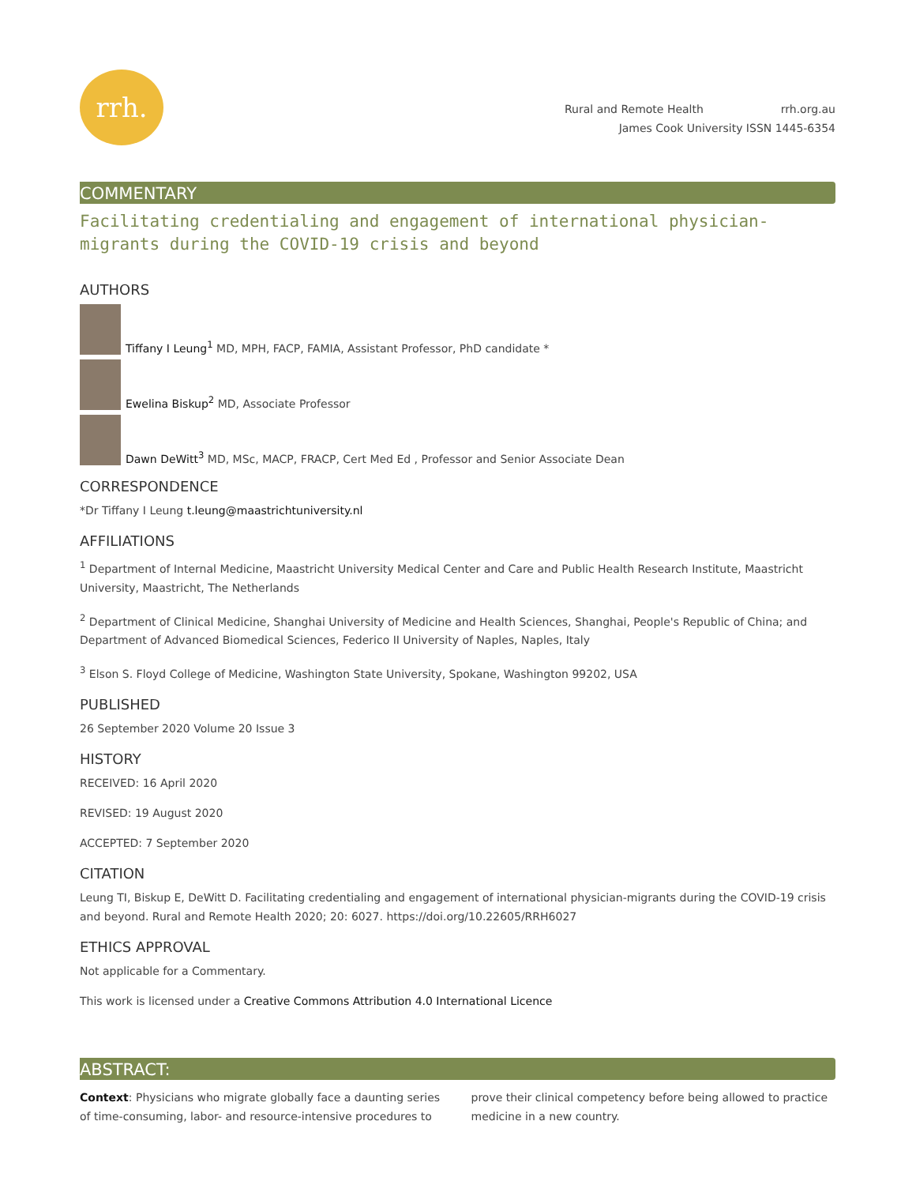rrh.
Rural and Remote Health rrh.org.au
James Cook University ISSN 1445-6354
COMMENTARY
Facilitating credentialing and engagement of international physician-migrants during the COVID-19 crisis and beyond
AUTHORS
Tiffany I Leung<sup>1</sup> MD, MPH, FACP, FAMIA, Assistant Professor, PhD candidate *
Ewelina Biskup<sup>2</sup> MD, Associate Professor
Dawn DeWitt<sup>3</sup> MD, MSc, MACP, FRACP, Cert Med Ed , Professor and Senior Associate Dean
CORRESPONDENCE
*Dr Tiffany I Leung t.leung@maastrichtuniversity.nl
AFFILIATIONS
<sup>1</sup> Department of Internal Medicine, Maastricht University Medical Center and Care and Public Health Research Institute, Maastricht University, Maastricht, The Netherlands
<sup>2</sup> Department of Clinical Medicine, Shanghai University of Medicine and Health Sciences, Shanghai, People's Republic of China; and Department of Advanced Biomedical Sciences, Federico II University of Naples, Naples, Italy
<sup>3</sup> Elson S. Floyd College of Medicine, Washington State University, Spokane, Washington 99202, USA
PUBLISHED
26 September 2020 Volume 20 Issue 3
HISTORY
RECEIVED: 16 April 2020
REVISED: 19 August 2020
ACCEPTED: 7 September 2020
CITATION
Leung TI, Biskup E, DeWitt D. Facilitating credentialing and engagement of international physician-migrants during the COVID-19 crisis and beyond. Rural and Remote Health 2020; 20: 6027. https://doi.org/10.22605/RRH6027
ETHICS APPROVAL
Not applicable for a Commentary.
This work is licensed under a Creative Commons Attribution 4.0 International Licence
ABSTRACT:
Context: Physicians who migrate globally face a daunting series of time-consuming, labor- and resource-intensive procedures to prove their clinical competency before being allowed to practice medicine in a new country.